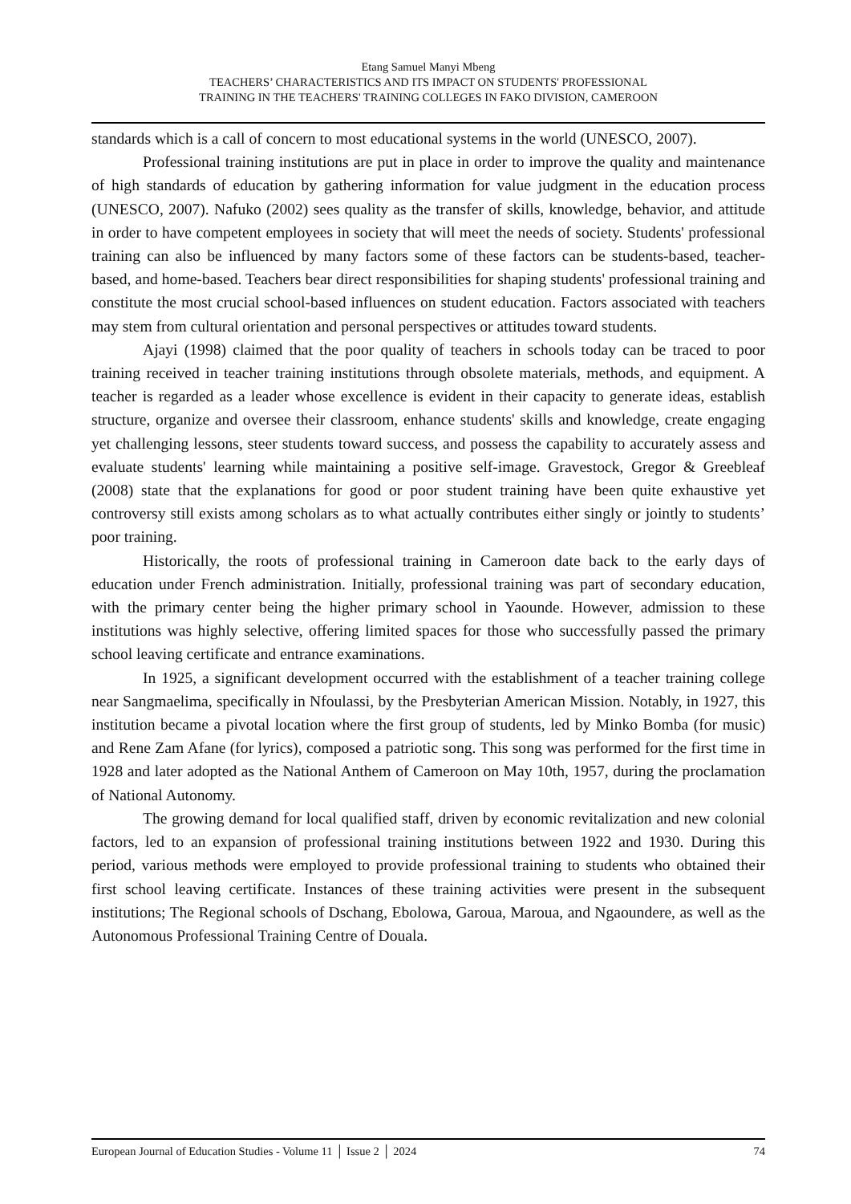Etang Samuel Manyi Mbeng
TEACHERS’ CHARACTERISTICS AND ITS IMPACT ON STUDENTS' PROFESSIONAL
TRAINING IN THE TEACHERS' TRAINING COLLEGES IN FAKO DIVISION, CAMEROON
standards which is a call of concern to most educational systems in the world (UNESCO, 2007).
Professional training institutions are put in place in order to improve the quality and maintenance of high standards of education by gathering information for value judgment in the education process (UNESCO, 2007). Nafuko (2002) sees quality as the transfer of skills, knowledge, behavior, and attitude in order to have competent employees in society that will meet the needs of society. Students' professional training can also be influenced by many factors some of these factors can be students-based, teacher-based, and home-based. Teachers bear direct responsibilities for shaping students' professional training and constitute the most crucial school-based influences on student education. Factors associated with teachers may stem from cultural orientation and personal perspectives or attitudes toward students.
Ajayi (1998) claimed that the poor quality of teachers in schools today can be traced to poor training received in teacher training institutions through obsolete materials, methods, and equipment. A teacher is regarded as a leader whose excellence is evident in their capacity to generate ideas, establish structure, organize and oversee their classroom, enhance students' skills and knowledge, create engaging yet challenging lessons, steer students toward success, and possess the capability to accurately assess and evaluate students' learning while maintaining a positive self-image. Gravestock, Gregor & Greebleaf (2008) state that the explanations for good or poor student training have been quite exhaustive yet controversy still exists among scholars as to what actually contributes either singly or jointly to students’ poor training.
Historically, the roots of professional training in Cameroon date back to the early days of education under French administration. Initially, professional training was part of secondary education, with the primary center being the higher primary school in Yaounde. However, admission to these institutions was highly selective, offering limited spaces for those who successfully passed the primary school leaving certificate and entrance examinations.
In 1925, a significant development occurred with the establishment of a teacher training college near Sangmaelima, specifically in Nfoulassi, by the Presbyterian American Mission. Notably, in 1927, this institution became a pivotal location where the first group of students, led by Minko Bomba (for music) and Rene Zam Afane (for lyrics), composed a patriotic song. This song was performed for the first time in 1928 and later adopted as the National Anthem of Cameroon on May 10th, 1957, during the proclamation of National Autonomy.
The growing demand for local qualified staff, driven by economic revitalization and new colonial factors, led to an expansion of professional training institutions between 1922 and 1930. During this period, various methods were employed to provide professional training to students who obtained their first school leaving certificate. Instances of these training activities were present in the subsequent institutions; The Regional schools of Dschang, Ebolowa, Garoua, Maroua, and Ngaoundere, as well as the Autonomous Professional Training Centre of Douala.
European Journal of Education Studies - Volume 11 │ Issue 2 │ 2024 74